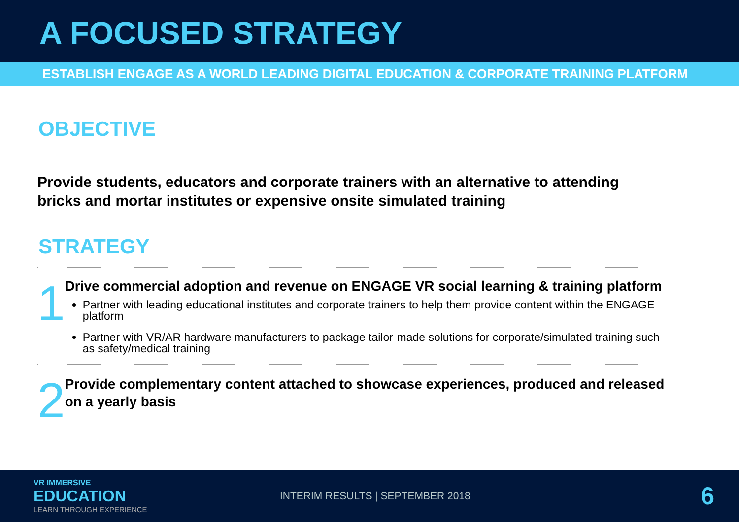A FOCUSED STRATEGY
ESTABLISH ENGAGE AS A WORLD LEADING DIGITAL EDUCATION & CORPORATE TRAINING PLATFORM
OBJECTIVE
Provide students, educators and corporate trainers with an alternative to attending bricks and mortar institutes or expensive onsite simulated training
STRATEGY
1
Drive commercial adoption and revenue on ENGAGE VR social learning & training platform
Partner with leading educational institutes and corporate trainers to help them provide content within the ENGAGE platform
Partner with VR/AR hardware manufacturers to package tailor-made solutions for corporate/simulated training such as safety/medical training
2
Provide complementary content attached to showcase experiences, produced and released on a yearly basis
VR IMMERSIVE
EDUCATION
LEARN THROUGH EXPERIENCE
INTERIM RESULTS | SEPTEMBER 2018
6